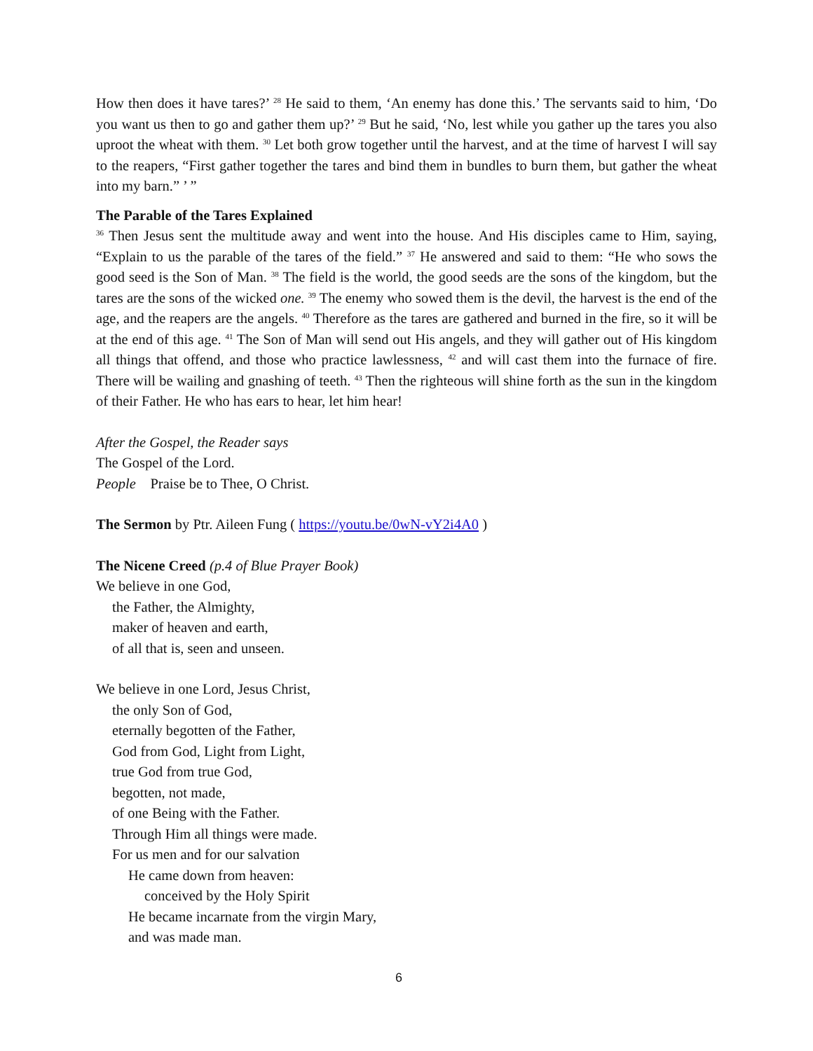How then does it have tares?’ <sup>28</sup> He said to them, ‘An enemy has done this.’ The servants said to him, ‘Do you want us then to go and gather them up?’ <sup>29</sup> But he said, ‘No, lest while you gather up the tares you also uproot the wheat with them. <sup>30</sup> Let both grow together until the harvest, and at the time of harvest I will say to the reapers, “First gather together the tares and bind them in bundles to burn them, but gather the wheat into my barn.” ’ ”
The Parable of the Tares Explained
<sup>36</sup> Then Jesus sent the multitude away and went into the house. And His disciples came to Him, saying, “Explain to us the parable of the tares of the field.” <sup>37</sup> He answered and said to them: “He who sows the good seed is the Son of Man. <sup>38</sup> The field is the world, the good seeds are the sons of the kingdom, but the tares are the sons of the wicked one. <sup>39</sup> The enemy who sowed them is the devil, the harvest is the end of the age, and the reapers are the angels. <sup>40</sup> Therefore as the tares are gathered and burned in the fire, so it will be at the end of this age. <sup>41</sup> The Son of Man will send out His angels, and they will gather out of His kingdom all things that offend, and those who practice lawlessness, <sup>42</sup> and will cast them into the furnace of fire. There will be wailing and gnashing of teeth. <sup>43</sup> Then the righteous will shine forth as the sun in the kingdom of their Father. He who has ears to hear, let him hear!
After the Gospel, the Reader says
The Gospel of the Lord.
People Praise be to Thee, O Christ.
The Sermon by Ptr. Aileen Fung ( https://youtu.be/0wN-vY2i4A0 )
The Nicene Creed (p.4 of Blue Prayer Book)
We believe in one God,
the Father, the Almighty,
maker of heaven and earth,
of all that is, seen and unseen.
We believe in one Lord, Jesus Christ,
the only Son of God,
eternally begotten of the Father,
God from God, Light from Light,
true God from true God,
begotten, not made,
of one Being with the Father.
Through Him all things were made.
For us men and for our salvation
He came down from heaven:
conceived by the Holy Spirit
He became incarnate from the virgin Mary,
and was made man.
6